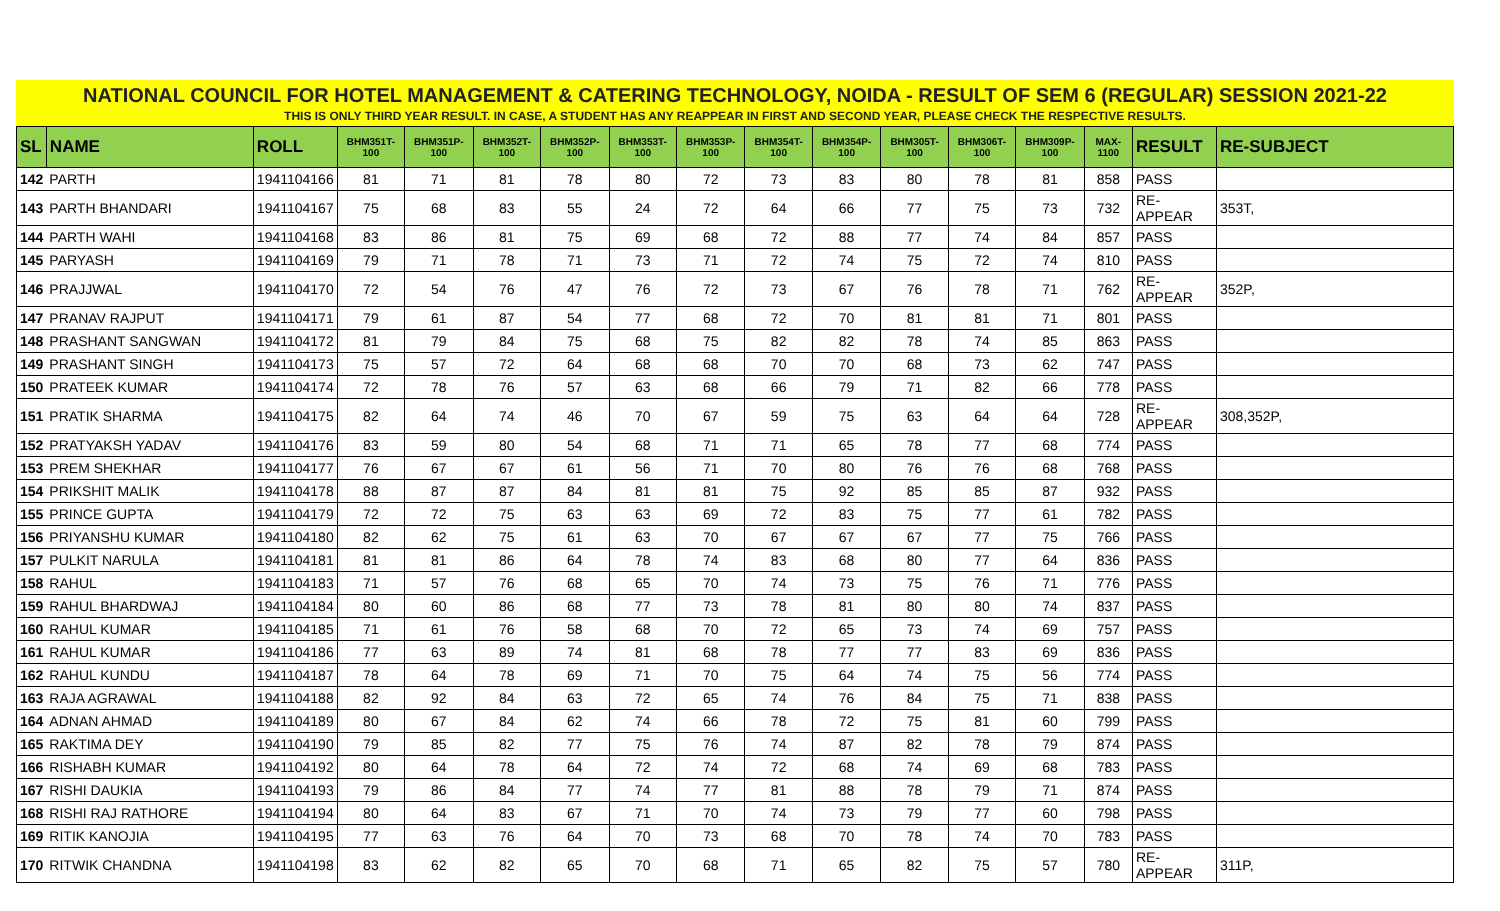NATIONAL COUNCIL FOR HOTEL MANAGEMENT & CATERING TECHNOLOGY, NOIDA - RESULT OF SEM 6 (REGULAR) SESSION 2021-22
THIS IS ONLY THIRD YEAR RESULT. IN CASE, A STUDENT HAS ANY REAPPEAR IN FIRST AND SECOND YEAR, PLEASE CHECK THE RESPECTIVE RESULTS.
| SL | NAME | ROLL | BHM351T-100 | BHM351P-100 | BHM352T-100 | BHM352P-100 | BHM353T-100 | BHM353P-100 | BHM354T-100 | BHM354P-100 | BHM305T-100 | BHM306T-100 | BHM309P-100 | MAX-1100 | RESULT | RE-SUBJECT |
| --- | --- | --- | --- | --- | --- | --- | --- | --- | --- | --- | --- | --- | --- | --- | --- | --- |
| 142 | PARTH | 1941104166 | 81 | 71 | 81 | 78 | 80 | 72 | 73 | 83 | 80 | 78 | 81 | 858 | PASS | |
| 143 | PARTH BHANDARI | 1941104167 | 75 | 68 | 83 | 55 | 24 | 72 | 64 | 66 | 77 | 75 | 73 | 732 | RE-APPEAR | 353T, |
| 144 | PARTH WAHI | 1941104168 | 83 | 86 | 81 | 75 | 69 | 68 | 72 | 88 | 77 | 74 | 84 | 857 | PASS | |
| 145 | PARYASH | 1941104169 | 79 | 71 | 78 | 71 | 73 | 71 | 72 | 74 | 75 | 72 | 74 | 810 | PASS | |
| 146 | PRAJJWAL | 1941104170 | 72 | 54 | 76 | 47 | 76 | 72 | 73 | 67 | 76 | 78 | 71 | 762 | RE-APPEAR | 352P, |
| 147 | PRANAV RAJPUT | 1941104171 | 79 | 61 | 87 | 54 | 77 | 68 | 72 | 70 | 81 | 81 | 71 | 801 | PASS | |
| 148 | PRASHANT SANGWAN | 1941104172 | 81 | 79 | 84 | 75 | 68 | 75 | 82 | 82 | 78 | 74 | 85 | 863 | PASS | |
| 149 | PRASHANT SINGH | 1941104173 | 75 | 57 | 72 | 64 | 68 | 68 | 70 | 70 | 68 | 73 | 62 | 747 | PASS | |
| 150 | PRATEEK KUMAR | 1941104174 | 72 | 78 | 76 | 57 | 63 | 68 | 66 | 79 | 71 | 82 | 66 | 778 | PASS | |
| 151 | PRATIK SHARMA | 1941104175 | 82 | 64 | 74 | 46 | 70 | 67 | 59 | 75 | 63 | 64 | 64 | 728 | RE-APPEAR | 308,352P, |
| 152 | PRATYAKSH YADAV | 1941104176 | 83 | 59 | 80 | 54 | 68 | 71 | 71 | 65 | 78 | 77 | 68 | 774 | PASS | |
| 153 | PREM SHEKHAR | 1941104177 | 76 | 67 | 67 | 61 | 56 | 71 | 70 | 80 | 76 | 76 | 68 | 768 | PASS | |
| 154 | PRIKSHIT MALIK | 1941104178 | 88 | 87 | 87 | 84 | 81 | 81 | 75 | 92 | 85 | 85 | 87 | 932 | PASS | |
| 155 | PRINCE GUPTA | 1941104179 | 72 | 72 | 75 | 63 | 63 | 69 | 72 | 83 | 75 | 77 | 61 | 782 | PASS | |
| 156 | PRIYANSHU KUMAR | 1941104180 | 82 | 62 | 75 | 61 | 63 | 70 | 67 | 67 | 67 | 77 | 75 | 766 | PASS | |
| 157 | PULKIT NARULA | 1941104181 | 81 | 81 | 86 | 64 | 78 | 74 | 83 | 68 | 80 | 77 | 64 | 836 | PASS | |
| 158 | RAHUL | 1941104183 | 71 | 57 | 76 | 68 | 65 | 70 | 74 | 73 | 75 | 76 | 71 | 776 | PASS | |
| 159 | RAHUL BHARDWAJ | 1941104184 | 80 | 60 | 86 | 68 | 77 | 73 | 78 | 81 | 80 | 80 | 74 | 837 | PASS | |
| 160 | RAHUL KUMAR | 1941104185 | 71 | 61 | 76 | 58 | 68 | 70 | 72 | 65 | 73 | 74 | 69 | 757 | PASS | |
| 161 | RAHUL KUMAR | 1941104186 | 77 | 63 | 89 | 74 | 81 | 68 | 78 | 77 | 77 | 83 | 69 | 836 | PASS | |
| 162 | RAHUL KUNDU | 1941104187 | 78 | 64 | 78 | 69 | 71 | 70 | 75 | 64 | 74 | 75 | 56 | 774 | PASS | |
| 163 | RAJA AGRAWAL | 1941104188 | 82 | 92 | 84 | 63 | 72 | 65 | 74 | 76 | 84 | 75 | 71 | 838 | PASS | |
| 164 | ADNAN AHMAD | 1941104189 | 80 | 67 | 84 | 62 | 74 | 66 | 78 | 72 | 75 | 81 | 60 | 799 | PASS | |
| 165 | RAKTIMA DEY | 1941104190 | 79 | 85 | 82 | 77 | 75 | 76 | 74 | 87 | 82 | 78 | 79 | 874 | PASS | |
| 166 | RISHABH KUMAR | 1941104192 | 80 | 64 | 78 | 64 | 72 | 74 | 72 | 68 | 74 | 69 | 68 | 783 | PASS | |
| 167 | RISHI DAUKIA | 1941104193 | 79 | 86 | 84 | 77 | 74 | 77 | 81 | 88 | 78 | 79 | 71 | 874 | PASS | |
| 168 | RISHI RAJ RATHORE | 1941104194 | 80 | 64 | 83 | 67 | 71 | 70 | 74 | 73 | 79 | 77 | 60 | 798 | PASS | |
| 169 | RITIK KANOJIA | 1941104195 | 77 | 63 | 76 | 64 | 70 | 73 | 68 | 70 | 78 | 74 | 70 | 783 | PASS | |
| 170 | RITWIK CHANDNA | 1941104198 | 83 | 62 | 82 | 65 | 70 | 68 | 71 | 65 | 82 | 75 | 57 | 780 | RE-APPEAR | 311P, |